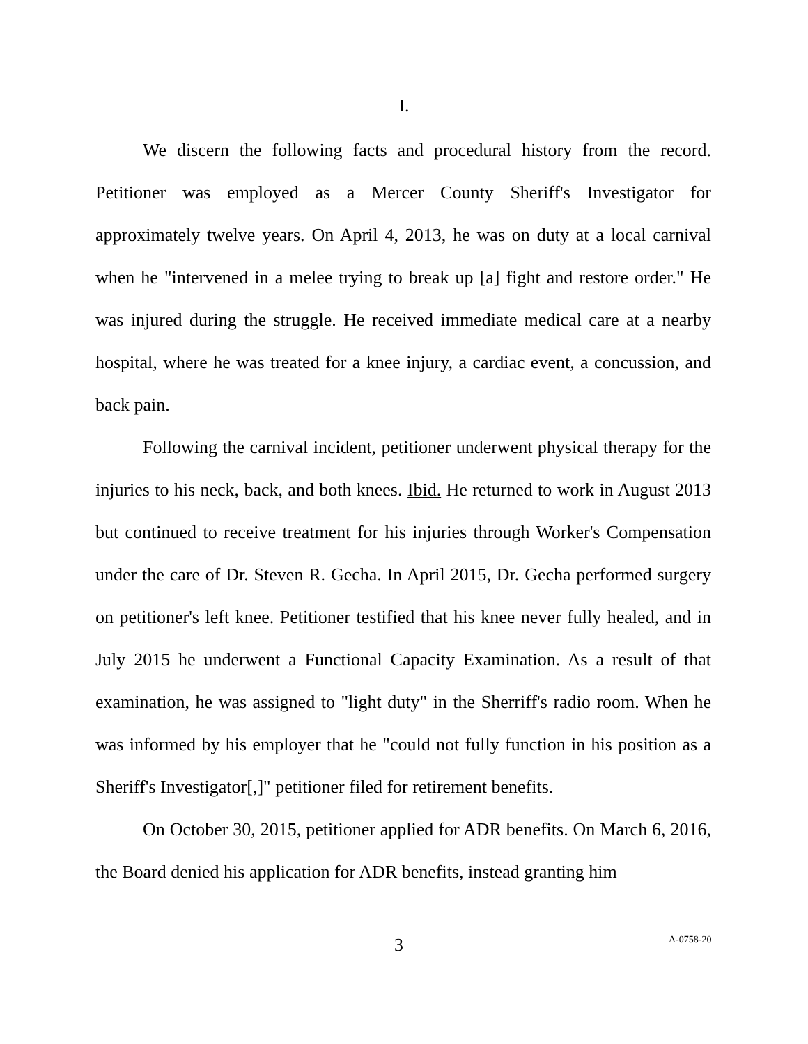I.
We discern the following facts and procedural history from the record. Petitioner was employed as a Mercer County Sheriff's Investigator for approximately twelve years. On April 4, 2013, he was on duty at a local carnival when he "intervened in a melee trying to break up [a] fight and restore order." He was injured during the struggle. He received immediate medical care at a nearby hospital, where he was treated for a knee injury, a cardiac event, a concussion, and back pain.
Following the carnival incident, petitioner underwent physical therapy for the injuries to his neck, back, and both knees. Ibid. He returned to work in August 2013 but continued to receive treatment for his injuries through Worker's Compensation under the care of Dr. Steven R. Gecha. In April 2015, Dr. Gecha performed surgery on petitioner's left knee. Petitioner testified that his knee never fully healed, and in July 2015 he underwent a Functional Capacity Examination. As a result of that examination, he was assigned to "light duty" in the Sherriff's radio room. When he was informed by his employer that he "could not fully function in his position as a Sheriff's Investigator[,]" petitioner filed for retirement benefits.
On October 30, 2015, petitioner applied for ADR benefits. On March 6, 2016, the Board denied his application for ADR benefits, instead granting him
3 A-0758-20